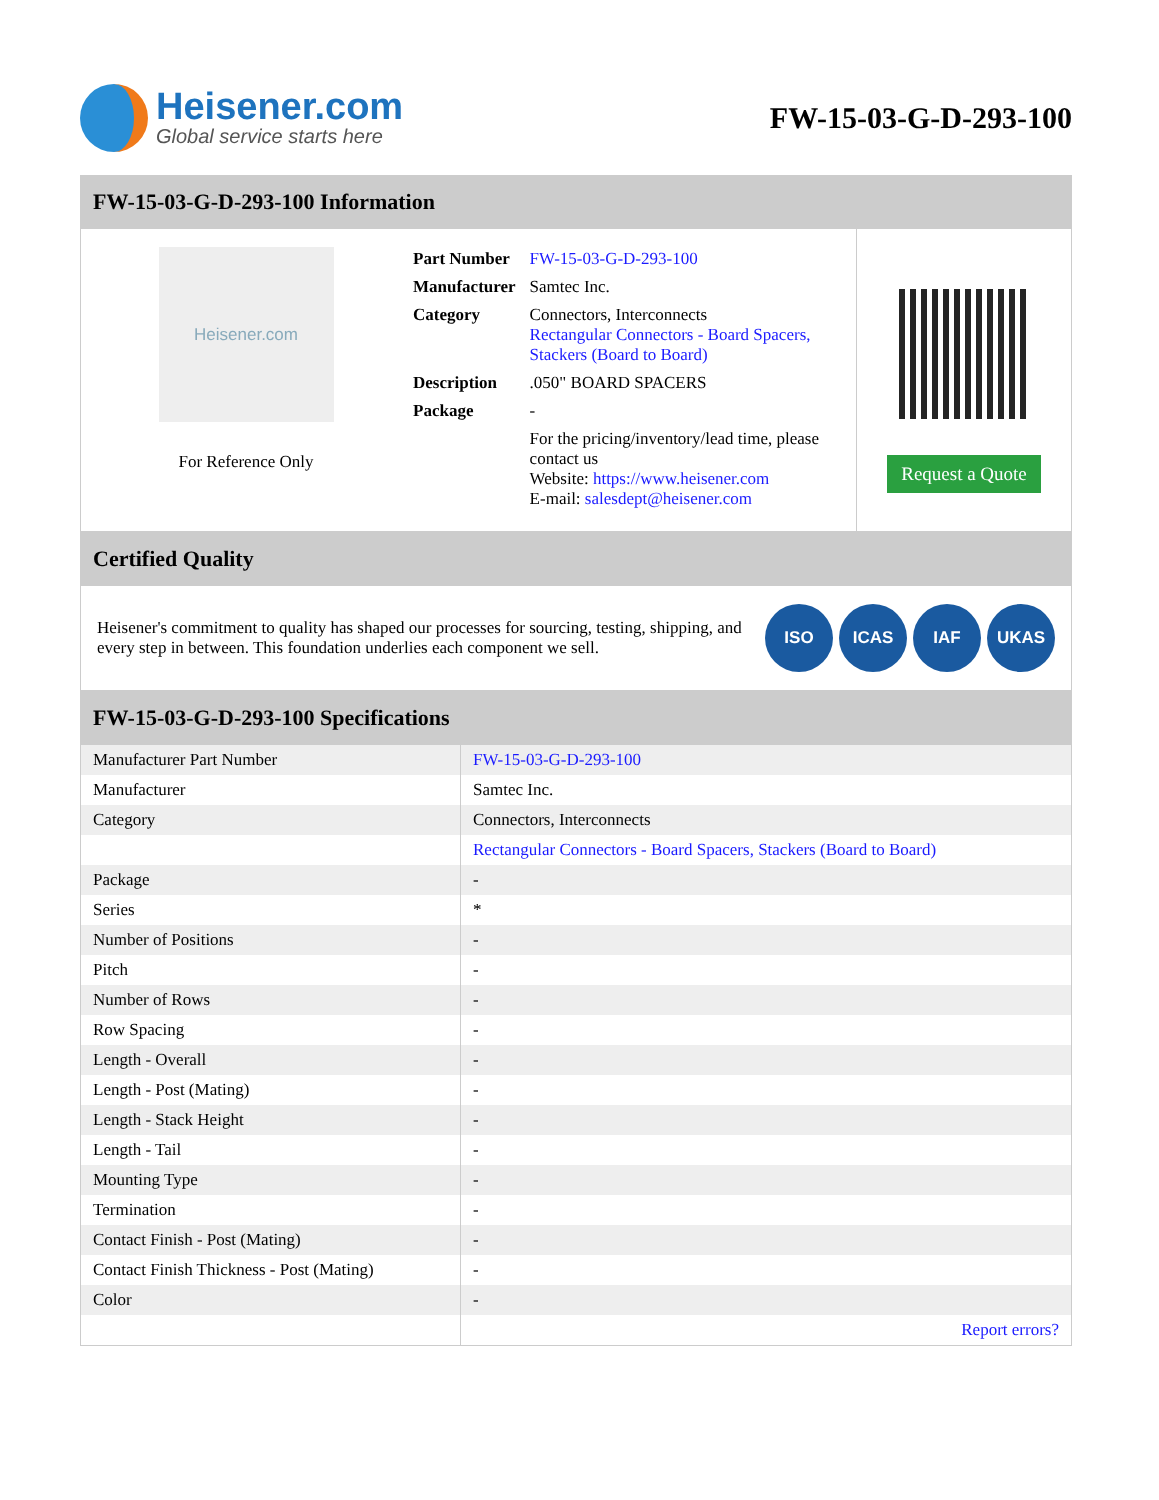Heisener.com
Global service starts here
FW-15-03-G-D-293-100
FW-15-03-G-D-293-100 Information
Heisener.com
For Reference Only
| Part Number | FW-15-03-G-D-293-100 |
| Manufacturer | Samtec Inc. |
| Category | Connectors, Interconnects Rectangular Connectors - Board Spacers, Stackers (Board to Board) |
| Description | .050" BOARD SPACERS |
| Package | - |
| | For the pricing/inventory/lead time, please contact us Website: https://www.heisener.com E-mail: salesdept@heisener.com |
Request a Quote
Certified Quality
Heisener's commitment to quality has shaped our processes for sourcing, testing, shipping, and every step in between. This foundation underlies each component we sell.
ISO ICAS IAF UKAS
FW-15-03-G-D-293-100 Specifications
| Manufacturer Part Number | FW-15-03-G-D-293-100 |
| Manufacturer | Samtec Inc. |
| Category | Connectors, Interconnects |
| | Rectangular Connectors - Board Spacers, Stackers (Board to Board) |
| Package | - |
| Series | * |
| Number of Positions | - |
| Pitch | - |
| Number of Rows | - |
| Row Spacing | - |
| Length - Overall | - |
| Length - Post (Mating) | - |
| Length - Stack Height | - |
| Length - Tail | - |
| Mounting Type | - |
| Termination | - |
| Contact Finish - Post (Mating) | - |
| Contact Finish Thickness - Post (Mating) | - |
| Color | - |
| | Report errors? |